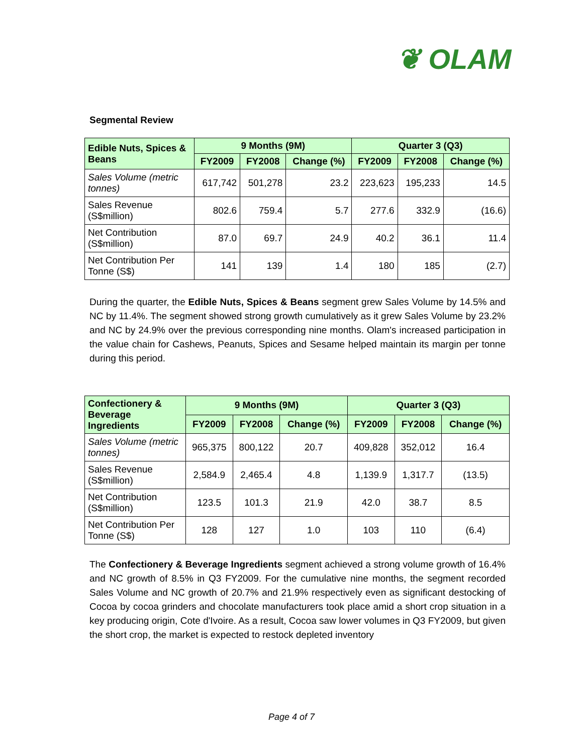❦ OLAM
Segmental Review
| Edible Nuts, Spices & Beans | 9 Months (9M) | | | Quarter 3 (Q3) | | |
| --- | --- | --- | --- | --- | --- | --- |
| | FY2009 | FY2008 | Change (%) | FY2009 | FY2008 | Change (%) |
| Sales Volume (metric tonnes) | 617,742 | 501,278 | 23.2 | 223,623 | 195,233 | 14.5 |
| Sales Revenue (S$million) | 802.6 | 759.4 | 5.7 | 277.6 | 332.9 | (16.6) |
| Net Contribution (S$million) | 87.0 | 69.7 | 24.9 | 40.2 | 36.1 | 11.4 |
| Net Contribution Per Tonne (S$) | 141 | 139 | 1.4 | 180 | 185 | (2.7) |
During the quarter, the Edible Nuts, Spices & Beans segment grew Sales Volume by 14.5% and NC by 11.4%. The segment showed strong growth cumulatively as it grew Sales Volume by 23.2% and NC by 24.9% over the previous corresponding nine months. Olam's increased participation in the value chain for Cashews, Peanuts, Spices and Sesame helped maintain its margin per tonne during this period.
| Confectionery & Beverage Ingredients | 9 Months (9M) | | | Quarter 3 (Q3) | | |
| --- | --- | --- | --- | --- | --- | --- |
| | FY2009 | FY2008 | Change (%) | FY2009 | FY2008 | Change (%) |
| Sales Volume (metric tonnes) | 965,375 | 800,122 | 20.7 | 409,828 | 352,012 | 16.4 |
| Sales Revenue (S$million) | 2,584.9 | 2,465.4 | 4.8 | 1,139.9 | 1,317.7 | (13.5) |
| Net Contribution (S$million) | 123.5 | 101.3 | 21.9 | 42.0 | 38.7 | 8.5 |
| Net Contribution Per Tonne (S$) | 128 | 127 | 1.0 | 103 | 110 | (6.4) |
The Confectionery & Beverage Ingredients segment achieved a strong volume growth of 16.4% and NC growth of 8.5% in Q3 FY2009. For the cumulative nine months, the segment recorded Sales Volume and NC growth of 20.7% and 21.9% respectively even as significant destocking of Cocoa by cocoa grinders and chocolate manufacturers took place amid a short crop situation in a key producing origin, Cote d'Ivoire. As a result, Cocoa saw lower volumes in Q3 FY2009, but given the short crop, the market is expected to restock depleted inventory
Page 4 of 7